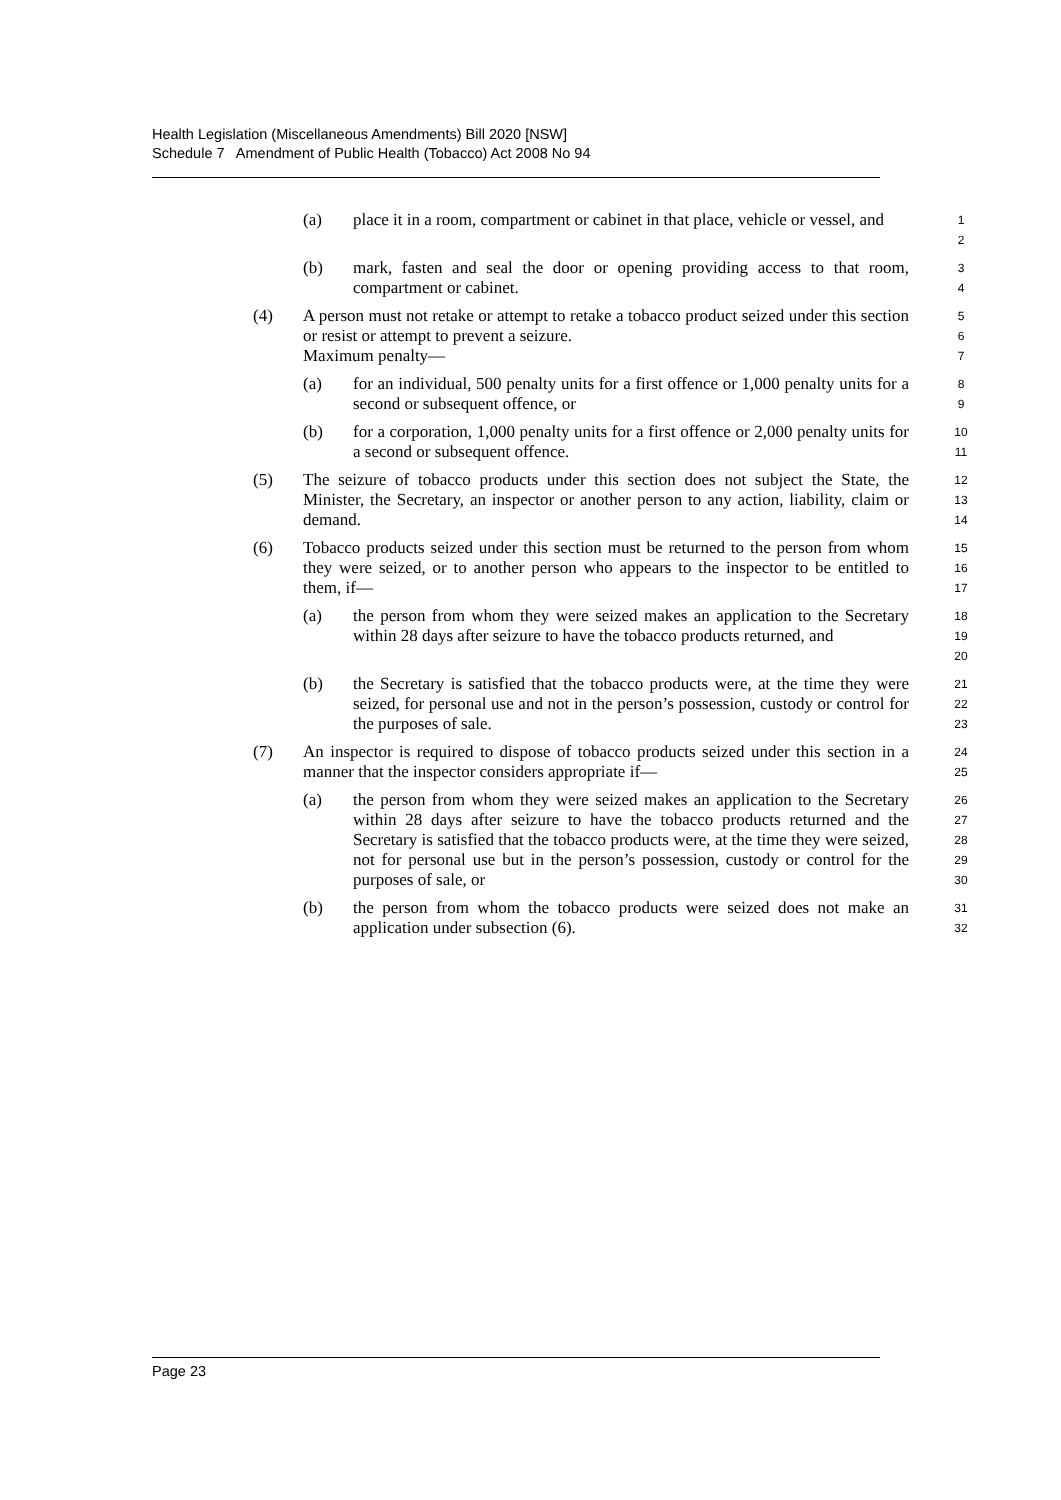Health Legislation (Miscellaneous Amendments) Bill 2020 [NSW]
Schedule 7 Amendment of Public Health (Tobacco) Act 2008 No 94
(a) place it in a room, compartment or cabinet in that place, vehicle or vessel, and
1
2
(b) mark, fasten and seal the door or opening providing access to that room, compartment or cabinet.
3
4
(4) A person must not retake or attempt to retake a tobacco product seized under this section or resist or attempt to prevent a seizure.
Maximum penalty—
5
6
7
(a) for an individual, 500 penalty units for a first offence or 1,000 penalty units for a second or subsequent offence, or
8
9
(b) for a corporation, 1,000 penalty units for a first offence or 2,000 penalty units for a second or subsequent offence.
10
11
(5) The seizure of tobacco products under this section does not subject the State, the Minister, the Secretary, an inspector or another person to any action, liability, claim or demand.
12
13
14
(6) Tobacco products seized under this section must be returned to the person from whom they were seized, or to another person who appears to the inspector to be entitled to them, if—
15
16
17
(a) the person from whom they were seized makes an application to the Secretary within 28 days after seizure to have the tobacco products returned, and
18
19
20
(b) the Secretary is satisfied that the tobacco products were, at the time they were seized, for personal use and not in the person’s possession, custody or control for the purposes of sale.
21
22
23
(7) An inspector is required to dispose of tobacco products seized under this section in a manner that the inspector considers appropriate if—
24
25
(a) the person from whom they were seized makes an application to the Secretary within 28 days after seizure to have the tobacco products returned and the Secretary is satisfied that the tobacco products were, at the time they were seized, not for personal use but in the person’s possession, custody or control for the purposes of sale, or
26
27
28
29
30
(b) the person from whom the tobacco products were seized does not make an application under subsection (6).
31
32
Page 23